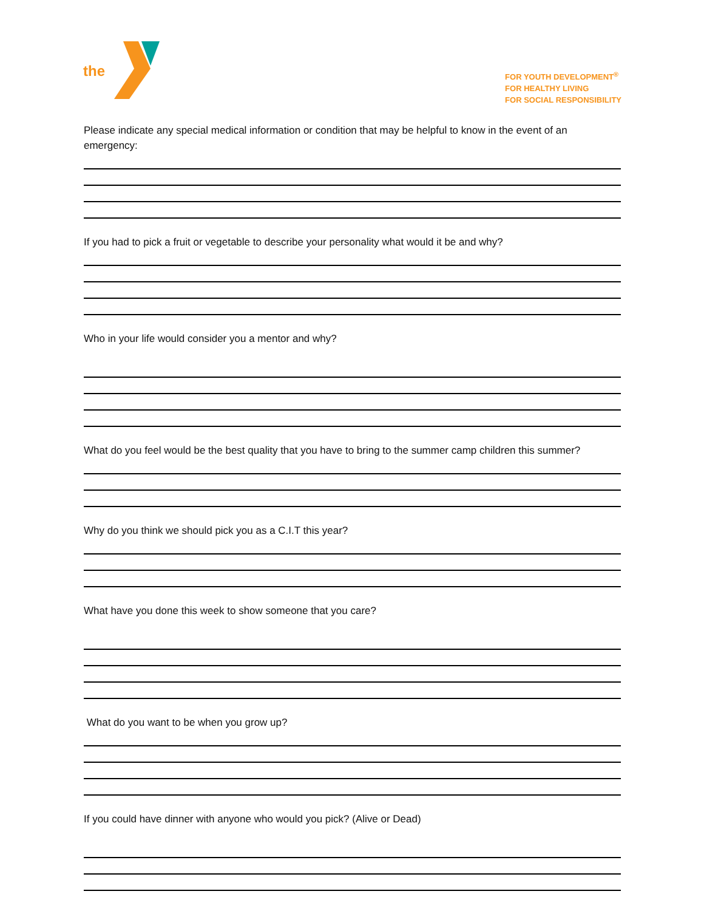the
FOR YOUTH DEVELOPMENT<sup>®</sup>
FOR HEALTHY LIVING
FOR SOCIAL RESPONSIBILITY
Please indicate any special medical information or condition that may be helpful to know in the event of an emergency:
If you had to pick a fruit or vegetable to describe your personality what would it be and why?
Who in your life would consider you a mentor and why?
What do you feel would be the best quality that you have to bring to the summer camp children this summer?
Why do you think we should pick you as a C.I.T this year?
What have you done this week to show someone that you care?
What do you want to be when you grow up?
If you could have dinner with anyone who would you pick? (Alive or Dead)